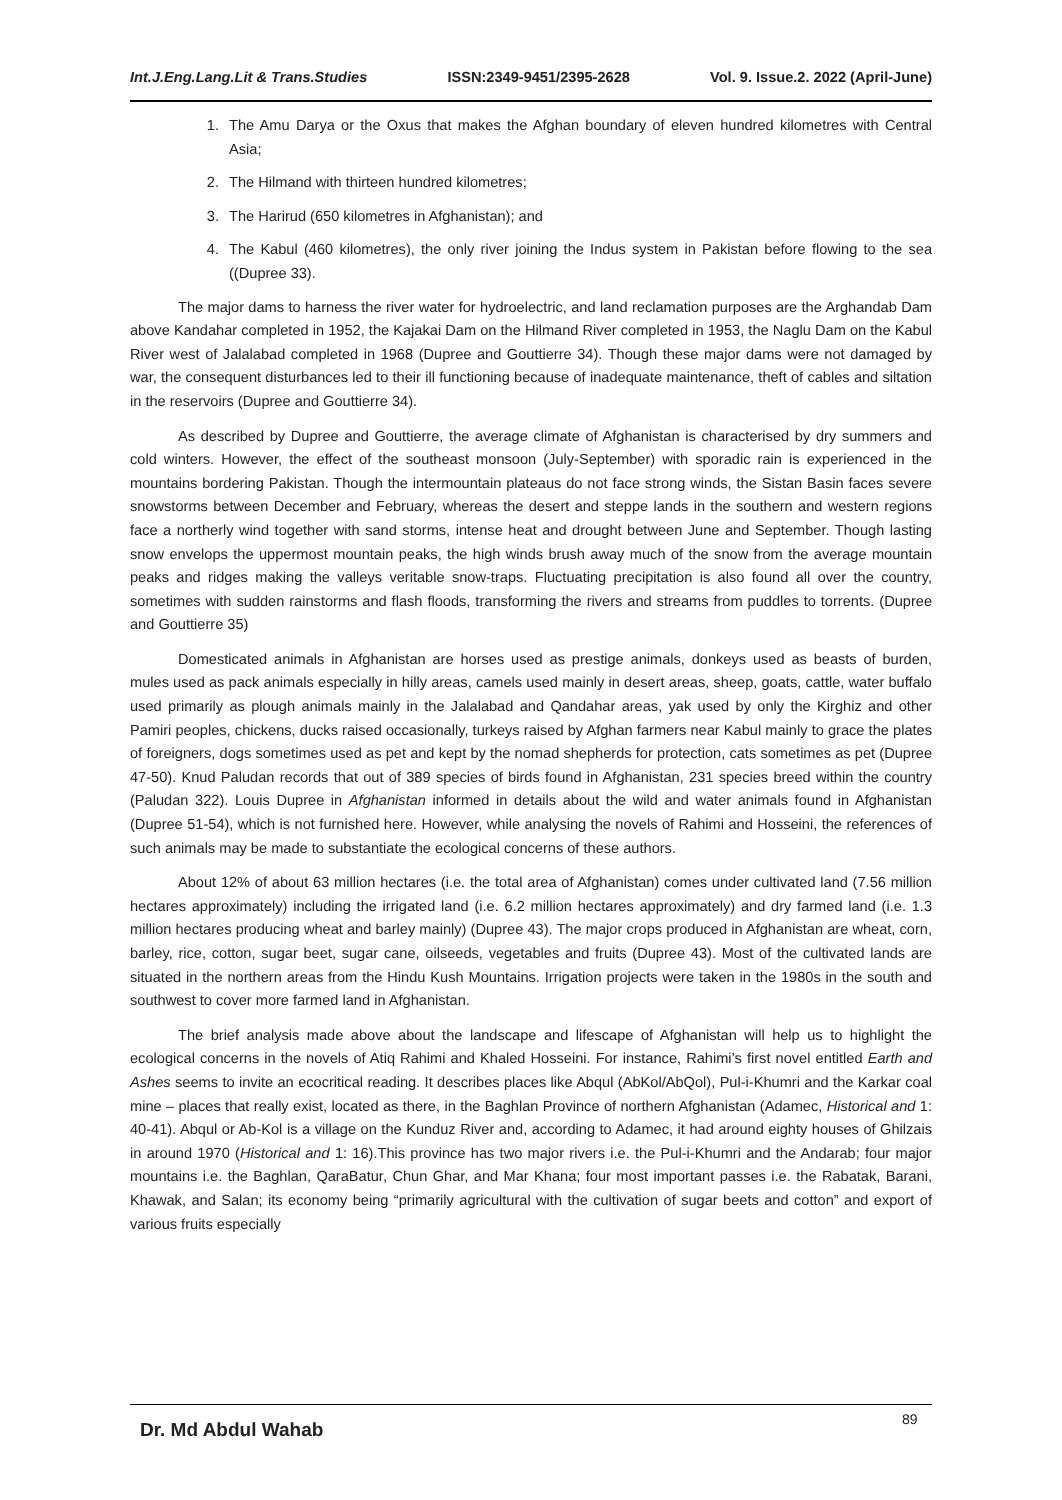Int.J.Eng.Lang.Lit & Trans.Studies ISSN:2349-9451/2395-2628 Vol. 9. Issue.2. 2022 (April-June)
1. The Amu Darya or the Oxus that makes the Afghan boundary of eleven hundred kilometres with Central Asia;
2. The Hilmand with thirteen hundred kilometres;
3. The Harirud (650 kilometres in Afghanistan); and
4. The Kabul (460 kilometres), the only river joining the Indus system in Pakistan before flowing to the sea ((Dupree 33).
The major dams to harness the river water for hydroelectric, and land reclamation purposes are the Arghandab Dam above Kandahar completed in 1952, the Kajakai Dam on the Hilmand River completed in 1953, the Naglu Dam on the Kabul River west of Jalalabad completed in 1968 (Dupree and Gouttierre 34). Though these major dams were not damaged by war, the consequent disturbances led to their ill functioning because of inadequate maintenance, theft of cables and siltation in the reservoirs (Dupree and Gouttierre 34).
As described by Dupree and Gouttierre, the average climate of Afghanistan is characterised by dry summers and cold winters. However, the effect of the southeast monsoon (July-September) with sporadic rain is experienced in the mountains bordering Pakistan. Though the intermountain plateaus do not face strong winds, the Sistan Basin faces severe snowstorms between December and February, whereas the desert and steppe lands in the southern and western regions face a northerly wind together with sand storms, intense heat and drought between June and September. Though lasting snow envelops the uppermost mountain peaks, the high winds brush away much of the snow from the average mountain peaks and ridges making the valleys veritable snow-traps. Fluctuating precipitation is also found all over the country, sometimes with sudden rainstorms and flash floods, transforming the rivers and streams from puddles to torrents. (Dupree and Gouttierre 35)
Domesticated animals in Afghanistan are horses used as prestige animals, donkeys used as beasts of burden, mules used as pack animals especially in hilly areas, camels used mainly in desert areas, sheep, goats, cattle, water buffalo used primarily as plough animals mainly in the Jalalabad and Qandahar areas, yak used by only the Kirghiz and other Pamiri peoples, chickens, ducks raised occasionally, turkeys raised by Afghan farmers near Kabul mainly to grace the plates of foreigners, dogs sometimes used as pet and kept by the nomad shepherds for protection, cats sometimes as pet (Dupree 47-50). Knud Paludan records that out of 389 species of birds found in Afghanistan, 231 species breed within the country (Paludan 322). Louis Dupree in Afghanistan informed in details about the wild and water animals found in Afghanistan (Dupree 51-54), which is not furnished here. However, while analysing the novels of Rahimi and Hosseini, the references of such animals may be made to substantiate the ecological concerns of these authors.
About 12% of about 63 million hectares (i.e. the total area of Afghanistan) comes under cultivated land (7.56 million hectares approximately) including the irrigated land (i.e. 6.2 million hectares approximately) and dry farmed land (i.e. 1.3 million hectares producing wheat and barley mainly) (Dupree 43). The major crops produced in Afghanistan are wheat, corn, barley, rice, cotton, sugar beet, sugar cane, oilseeds, vegetables and fruits (Dupree 43). Most of the cultivated lands are situated in the northern areas from the Hindu Kush Mountains. Irrigation projects were taken in the 1980s in the south and southwest to cover more farmed land in Afghanistan.
The brief analysis made above about the landscape and lifescape of Afghanistan will help us to highlight the ecological concerns in the novels of Atiq Rahimi and Khaled Hosseini. For instance, Rahimi’s first novel entitled Earth and Ashes seems to invite an ecocritical reading. It describes places like Abqul (AbKol/AbQol), Pul-i-Khumri and the Karkar coal mine – places that really exist, located as there, in the Baghlan Province of northern Afghanistan (Adamec, Historical and 1: 40-41). Abqul or Ab-Kol is a village on the Kunduz River and, according to Adamec, it had around eighty houses of Ghilzais in around 1970 (Historical and 1: 16).This province has two major rivers i.e. the Pul-i-Khumri and the Andarab; four major mountains i.e. the Baghlan, QaraBatur, Chun Ghar, and Mar Khana; four most important passes i.e. the Rabatak, Barani, Khawak, and Salan; its economy being “primarily agricultural with the cultivation of sugar beets and cotton” and export of various fruits especially
Dr. Md Abdul Wahab
89